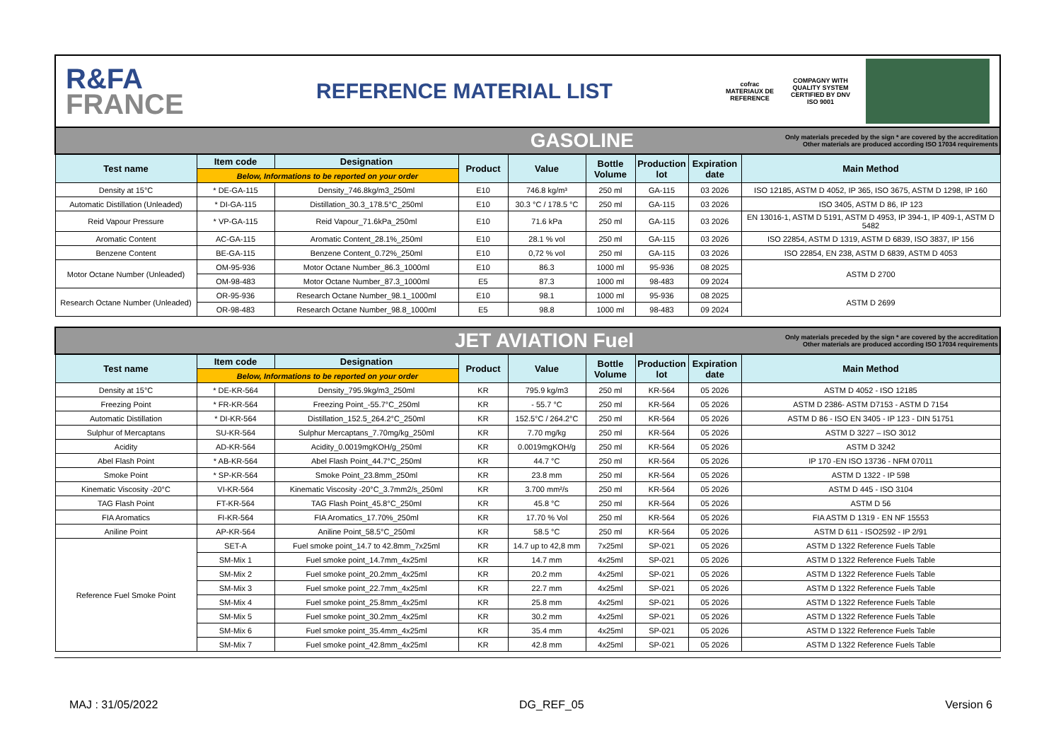R&FA
FRANCE
REFERENCE MATERIAL LIST
cofrac
MATERIAUX DE REFERENCE
COMPAGNY WITH QUALITY SYSTEM CERTIFIED BY DNV ISO 9001
| GASOLINE | | | | | | Only materials preceded by the sign * are covered by the accreditation Other materials are produced according ISO 17034 requirements | | |
| Test name | Item code | Designation | Product | Value | Bottle Volume | Production lot | Expiration date | Main Method |
| | Below, Informations to be reported on your order | | | | | | | |
| Density at 15°C | * DE-GA-115 | Density_746.8kg/m3_250ml | E10 | 746.8 kg/m³ | 250 ml | GA-115 | 03 2026 | ISO 12185, ASTM D 4052, IP 365, ISO 3675, ASTM D 1298, IP 160 |
| Automatic Distillation (Unleaded) | * DI-GA-115 | Distillation_30.3_178.5°C_250ml | E10 | 30.3 °C / 178.5 °C | 250 ml | GA-115 | 03 2026 | ISO 3405, ASTM D 86, IP 123 |
| Reid Vapour Pressure | * VP-GA-115 | Reid Vapour_71.6kPa_250ml | E10 | 71.6 kPa | 250 ml | GA-115 | 03 2026 | EN 13016-1, ASTM D 5191, ASTM D 4953, IP 394-1, IP 409-1, ASTM D 5482 |
| Aromatic Content | AC-GA-115 | Aromatic Content_28.1%_250ml | E10 | 28.1 % vol | 250 ml | GA-115 | 03 2026 | ISO 22854, ASTM D 1319, ASTM D 6839, ISO 3837, IP 156 |
| Benzene Content | BE-GA-115 | Benzene Content_0.72%_250ml | E10 | 0,72 % vol | 250 ml | GA-115 | 03 2026 | ISO 22854, EN 238, ASTM D 6839, ASTM D 4053 |
| Motor Octane Number (Unleaded) | OM-95-936 | Motor Octane Number_86.3_1000ml | E10 | 86.3 | 1000 ml | 95-936 | 08 2025 | ASTM D 2700 |
| | OM-98-483 | Motor Octane Number_87.3_1000ml | E5 | 87.3 | 1000 ml | 98-483 | 09 2024 | |
| Research Octane Number (Unleaded) | OR-95-936 | Research Octane Number_98.1_1000ml | E10 | 98.1 | 1000 ml | 95-936 | 08 2025 | ASTM D 2699 |
| | OR-98-483 | Research Octane Number_98.8_1000ml | E5 | 98.8 | 1000 ml | 98-483 | 09 2024 | |
| JET AVIATION Fuel | | | | | | Only materials preceded by the sign * are covered by the accreditation Other materials are produced according ISO 17034 requirements | | |
| Test name | Item code | Designation | Product | Value | Bottle Volume | Production lot | Expiration date | Main Method |
| | Below, Informations to be reported on your order | | | | | | | |
| Density at 15°C | * DE-KR-564 | Density_795.9kg/m3_250ml | KR | 795.9 kg/m3 | 250 ml | KR-564 | 05 2026 | ASTM D 4052 - ISO 12185 |
| Freezing Point | * FR-KR-564 | Freezing Point_-55.7°C_250ml | KR | - 55.7 °C | 250 ml | KR-564 | 05 2026 | ASTM D 2386- ASTM D7153 - ASTM D 7154 |
| Automatic Distillation | * DI-KR-564 | Distillation_152.5_264.2°C_250ml | KR | 152.5°C / 264.2°C | 250 ml | KR-564 | 05 2026 | ASTM D 86 - ISO EN 3405 - IP 123 - DIN 51751 |
| Sulphur of Mercaptans | SU-KR-564 | Sulphur Mercaptans_7.70mg/kg_250ml | KR | 7.70 mg/kg | 250 ml | KR-564 | 05 2026 | ASTM D 3227 – ISO 3012 |
| Acidity | AD-KR-564 | Acidity_0.0019mgKOH/g_250ml | KR | 0.0019mgKOH/g | 250 ml | KR-564 | 05 2026 | ASTM D 3242 |
| Abel Flash Point | * AB-KR-564 | Abel Flash Point_44.7°C_250ml | KR | 44.7 °C | 250 ml | KR-564 | 05 2026 | IP 170 -EN ISO 13736 - NFM 07011 |
| Smoke Point | * SP-KR-564 | Smoke Point_23.8mm_250ml | KR | 23.8 mm | 250 ml | KR-564 | 05 2026 | ASTM D 1322 - IP 598 |
| Kinematic Viscosity -20°C | VI-KR-564 | Kinematic Viscosity -20°C_3.7mm2/s_250ml | KR | 3.700 mm²/s | 250 ml | KR-564 | 05 2026 | ASTM D 445 - ISO 3104 |
| TAG Flash Point | FT-KR-564 | TAG Flash Point_45.8°C_250ml | KR | 45.8 °C | 250 ml | KR-564 | 05 2026 | ASTM D 56 |
| FIA Aromatics | FI-KR-564 | FIA Aromatics_17.70%_250ml | KR | 17.70 % Vol | 250 ml | KR-564 | 05 2026 | FIA ASTM D 1319 - EN NF 15553 |
| Aniline Point | AP-KR-564 | Aniline Point_58.5°C_250ml | KR | 58.5 °C | 250 ml | KR-564 | 05 2026 | ASTM D 611 - ISO2592 - IP 2/91 |
| Reference Fuel Smoke Point | SET-A | Fuel smoke point_14.7 to 42.8mm_7x25ml | KR | 14.7 up to 42,8 mm | 7x25ml | SP-021 | 05 2026 | ASTM D 1322 Reference Fuels Table |
| | SM-Mix 1 | Fuel smoke point_14.7mm_4x25ml | KR | 14.7 mm | 4x25ml | SP-021 | 05 2026 | ASTM D 1322 Reference Fuels Table |
| | SM-Mix 2 | Fuel smoke point_20.2mm_4x25ml | KR | 20.2 mm | 4x25ml | SP-021 | 05 2026 | ASTM D 1322 Reference Fuels Table |
| | SM-Mix 3 | Fuel smoke point_22.7mm_4x25ml | KR | 22.7 mm | 4x25ml | SP-021 | 05 2026 | ASTM D 1322 Reference Fuels Table |
| | SM-Mix 4 | Fuel smoke point_25.8mm_4x25ml | KR | 25.8 mm | 4x25ml | SP-021 | 05 2026 | ASTM D 1322 Reference Fuels Table |
| | SM-Mix 5 | Fuel smoke point_30.2mm_4x25ml | KR | 30.2 mm | 4x25ml | SP-021 | 05 2026 | ASTM D 1322 Reference Fuels Table |
| | SM-Mix 6 | Fuel smoke point_35.4mm_4x25ml | KR | 35.4 mm | 4x25ml | SP-021 | 05 2026 | ASTM D 1322 Reference Fuels Table |
| | SM-Mix 7 | Fuel smoke point_42.8mm_4x25ml | KR | 42.8 mm | 4x25ml | SP-021 | 05 2026 | ASTM D 1322 Reference Fuels Table |
MAJ : 31/05/2022 DG_REF_05 Version 6